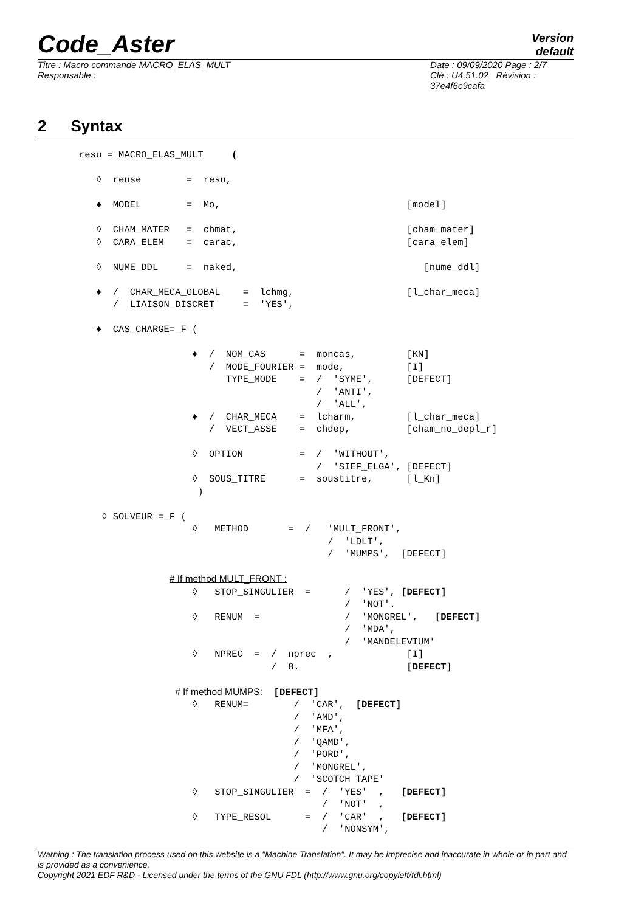Code_Aster
Version
default
Titre : Macro commande MACRO_ELAS_MULT
Responsable :
Date : 09/09/2020 Page : 2/7
Clé : U4.51.02 Révision :
37e4f6c9cafa
2 Syntax
resu = MACRO_ELAS_MULT     (

   ◊  reuse        =  resu,

   ♦  MODEL        =  Mo,                                 [model]

   ◊  CHAM_MATER   =  chmat,                              [cham_mater]
   ◊  CARA_ELEM    =  carac,                              [cara_elem]

   ◊  NUME_DDL     =  naked,                                 [nume_ddl]

   ♦  /  CHAR_MECA_GLOBAL    =  lchmg,                    [l_char_meca]
      /  LIAISON_DISCRET     =  'YES',

   ♦  CAS_CHARGE=_F (

                    ♦  /  NOM_CAS      =  moncas,         [KN]
                       /  MODE_FOURIER =  mode,           [I]
                          TYPE_MODE    =  /  'SYME',      [DEFECT]
                                          /  'ANTI',
                                          /  'ALL',
                    ♦  /  CHAR_MECA    =  lcharm,         [l_char_meca]
                       /  VECT_ASSE    =  chdep,          [cham_no_depl_r]

                    ◊  OPTION          =  /  'WITHOUT',
                                          /  'SIEF_ELGA', [DEFECT]
                    ◊  SOUS_TITRE      =  soustitre,      [l_Kn]
                     )

    ◊ SOLVEUR =_F (
                    ◊   METHOD       =  /   'MULT_FRONT',
                                            /  'LDLT',
                                            /  'MUMPS',  [DEFECT]

                # If method MULT_FRONT :
                    ◊   STOP_SINGULIER  =      /  'YES', [DEFECT]
                                               /  'NOT'.
                    ◊   RENUM  =               /  'MONGREL',   [DEFECT]
                                               /  'MDA',
                                               /  'MANDELEVIUM'
                    ◊   NPREC  =  /  nprec  ,             [I]
                                  /  8.                   [DEFECT]

                 # If method MUMPS:  [DEFECT]
                    ◊   RENUM=        /  'CAR',  [DEFECT]
                                      /  'AMD',
                                      /  'MFA',
                                      /  'QAMD',
                                      /  'PORD',
                                      /  'MONGREL',
                                      /  'SCOTCH TAPE'
                    ◊   STOP_SINGULIER  =  /  'YES'  ,   [DEFECT]
                                           /  'NOT'  ,
                    ◊   TYPE_RESOL      =  /  'CAR'  ,   [DEFECT]
                                           /  'NONSYM',
Warning : The translation process used on this website is a "Machine Translation". It may be imprecise and inaccurate in whole or in part and is provided as a convenience.
Copyright 2021 EDF R&D - Licensed under the terms of the GNU FDL (http://www.gnu.org/copyleft/fdl.html)